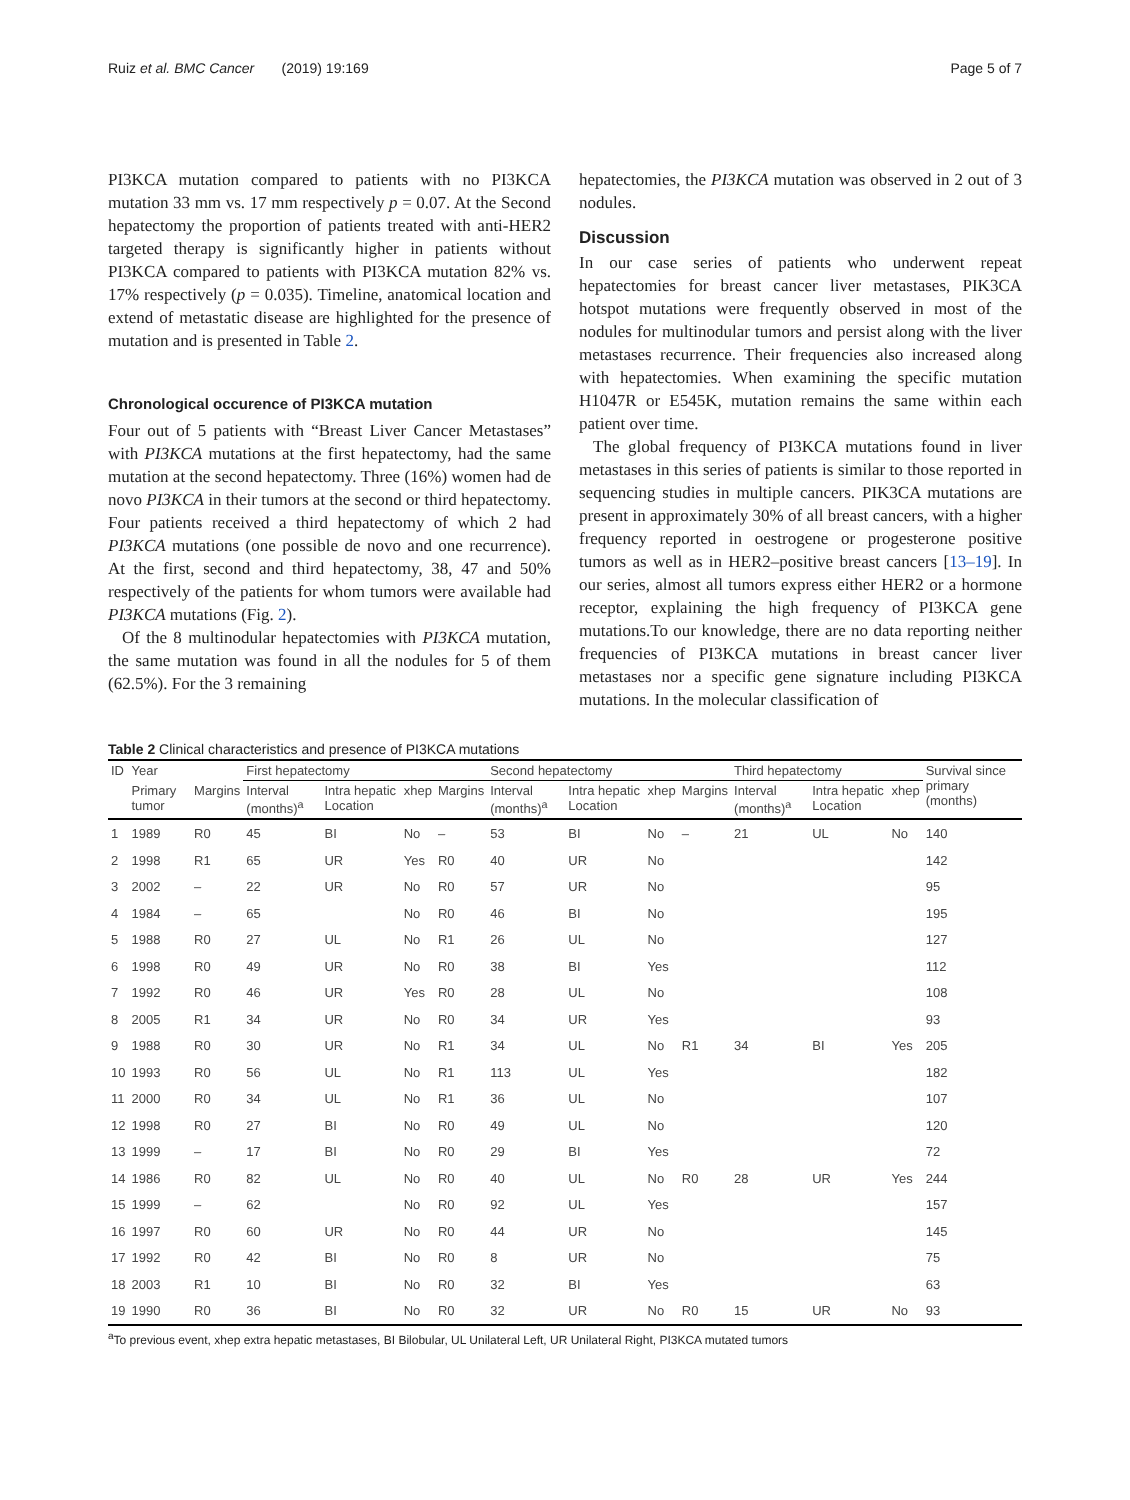Ruiz et al. BMC Cancer (2019) 19:169 Page 5 of 7
PI3KCA mutation compared to patients with no PI3KCA mutation 33 mm vs. 17 mm respectively p = 0.07. At the Second hepatectomy the proportion of patients treated with anti-HER2 targeted therapy is significantly higher in patients without PI3KCA compared to patients with PI3KCA mutation 82% vs. 17% respectively (p = 0.035). Timeline, anatomical location and extend of metastatic disease are highlighted for the presence of mutation and is presented in Table 2.
Chronological occurence of PI3KCA mutation
Four out of 5 patients with “Breast Liver Cancer Metastases” with PI3KCA mutations at the first hepatectomy, had the same mutation at the second hepatectomy. Three (16%) women had de novo PI3KCA in their tumors at the second or third hepatectomy. Four patients received a third hepatectomy of which 2 had PI3KCA mutations (one possible de novo and one recurrence). At the first, second and third hepatectomy, 38, 47 and 50% respectively of the patients for whom tumors were available had PI3KCA mutations (Fig. 2).
Of the 8 multinodular hepatectomies with PI3KCA mutation, the same mutation was found in all the nodules for 5 of them (62.5%). For the 3 remaining
hepatectomies, the PI3KCA mutation was observed in 2 out of 3 nodules.
Discussion
In our case series of patients who underwent repeat hepatectomies for breast cancer liver metastases, PIK3CA hotspot mutations were frequently observed in most of the nodules for multinodular tumors and persist along with the liver metastases recurrence. Their frequencies also increased along with hepatectomies. When examining the specific mutation H1047R or E545K, mutation remains the same within each patient over time.
The global frequency of PI3KCA mutations found in liver metastases in this series of patients is similar to those reported in sequencing studies in multiple cancers. PIK3CA mutations are present in approximately 30% of all breast cancers, with a higher frequency reported in oestrogene or progesterone positive tumors as well as in HER2–positive breast cancers [13–19]. In our series, almost all tumors express either HER2 or a hormone receptor, explaining the high frequency of PI3KCA gene mutations.To our knowledge, there are no data reporting neither frequencies of PI3KCA mutations in breast cancer liver metastases nor a specific gene signature including PI3KCA mutations. In the molecular classification of
Table 2 Clinical characteristics and presence of PI3KCA mutations
| ID | Year | | First hepatectomy | | | | Second hepatectomy | | | | Third hepatectomy | | | Survival since primary (months) |
| --- | --- | --- | --- | --- | --- | --- | --- | --- | --- | --- | --- | --- | --- | --- |
| | Primary tumor | Margins | Interval (months)<sup>a</sup> | Intra hepatic Location | xhep | Margins | Interval (months)<sup>a</sup> | Intra hepatic Location | xhep | Margins | Interval (months)<sup>a</sup> | Intra hepatic Location | xhep | |
| 1 | 1989 | R0 | 45 | BI | No | – | 53 | BI | No | – | 21 | UL | No | 140 |
| 2 | 1998 | R1 | 65 | UR | Yes | R0 | 40 | UR | No | | | | | 142 |
| 3 | 2002 | – | 22 | UR | No | R0 | 57 | UR | No | | | | | 95 |
| 4 | 1984 | – | 65 | | No | R0 | 46 | BI | No | | | | | 195 |
| 5 | 1988 | R0 | 27 | UL | No | R1 | 26 | UL | No | | | | | 127 |
| 6 | 1998 | R0 | 49 | UR | No | R0 | 38 | BI | Yes | | | | | 112 |
| 7 | 1992 | R0 | 46 | UR | Yes | R0 | 28 | UL | No | | | | | 108 |
| 8 | 2005 | R1 | 34 | UR | No | R0 | 34 | UR | Yes | | | | | 93 |
| 9 | 1988 | R0 | 30 | UR | No | R1 | 34 | UL | No | R1 | 34 | BI | Yes | 205 |
| 10 | 1993 | R0 | 56 | UL | No | R1 | 113 | UL | Yes | | | | | 182 |
| 11 | 2000 | R0 | 34 | UL | No | R1 | 36 | UL | No | | | | | 107 |
| 12 | 1998 | R0 | 27 | BI | No | R0 | 49 | UL | No | | | | | 120 |
| 13 | 1999 | – | 17 | BI | No | R0 | 29 | BI | Yes | | | | | 72 |
| 14 | 1986 | R0 | 82 | UL | No | R0 | 40 | UL | No | R0 | 28 | UR | Yes | 244 |
| 15 | 1999 | – | 62 | | No | R0 | 92 | UL | Yes | | | | | 157 |
| 16 | 1997 | R0 | 60 | UR | No | R0 | 44 | UR | No | | | | | 145 |
| 17 | 1992 | R0 | 42 | BI | No | R0 | 8 | UR | No | | | | | 75 |
| 18 | 2003 | R1 | 10 | BI | No | R0 | 32 | BI | Yes | | | | | 63 |
| 19 | 1990 | R0 | 36 | BI | No | R0 | 32 | UR | No | R0 | 15 | UR | No | 93 |
<sup>a</sup> To previous event, xhep extra hepatic metastases, BI Bilobular, UL Unilateral Left, UR Unilateral Right, PI3KCA mutated tumors